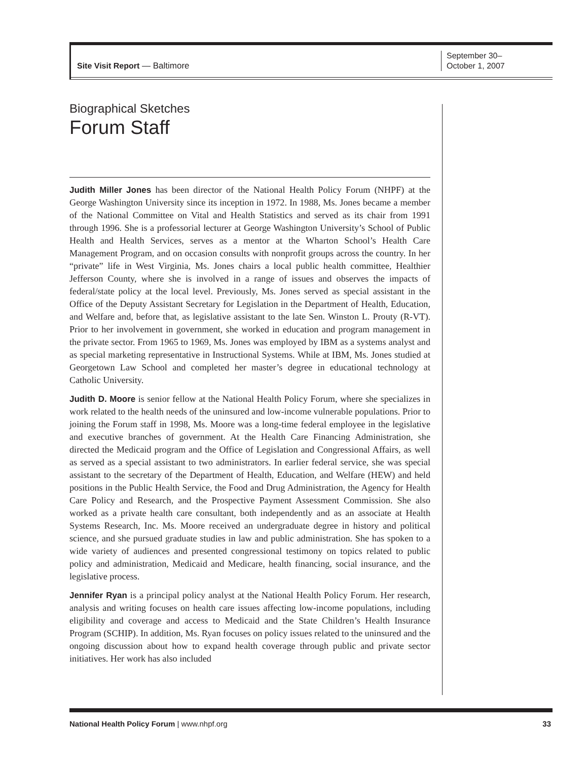Site Visit Report — Baltimore
September 30–
October 1, 2007
Biographical Sketches
Forum Staff
Judith Miller Jones has been director of the National Health Policy Forum (NHPF) at the George Washington University since its inception in 1972. In 1988, Ms. Jones became a member of the National Committee on Vital and Health Statistics and served as its chair from 1991 through 1996. She is a professorial lecturer at George Washington University’s School of Public Health and Health Services, serves as a mentor at the Wharton School’s Health Care Management Program, and on occasion consults with nonprofit groups across the country. In her “private” life in West Virginia, Ms. Jones chairs a local public health committee, Healthier Jefferson County, where she is involved in a range of issues and observes the impacts of federal/state policy at the local level. Previously, Ms. Jones served as special assistant in the Office of the Deputy Assistant Secretary for Legislation in the Department of Health, Education, and Welfare and, before that, as legislative assistant to the late Sen. Winston L. Prouty (R-VT). Prior to her involvement in government, she worked in education and program management in the private sector. From 1965 to 1969, Ms. Jones was employed by IBM as a systems analyst and as special marketing representative in Instructional Systems. While at IBM, Ms. Jones studied at Georgetown Law School and completed her master’s degree in educational technology at Catholic University.
Judith D. Moore is senior fellow at the National Health Policy Forum, where she specializes in work related to the health needs of the uninsured and low-income vulnerable populations. Prior to joining the Forum staff in 1998, Ms. Moore was a long-time federal employee in the legislative and executive branches of government. At the Health Care Financing Administration, she directed the Medicaid program and the Office of Legislation and Congressional Affairs, as well as served as a special assistant to two administrators. In earlier federal service, she was special assistant to the secretary of the Department of Health, Education, and Welfare (HEW) and held positions in the Public Health Service, the Food and Drug Administration, the Agency for Health Care Policy and Research, and the Prospective Payment Assessment Commission. She also worked as a private health care consultant, both independently and as an associate at Health Systems Research, Inc. Ms. Moore received an undergraduate degree in history and political science, and she pursued graduate studies in law and public administration. She has spoken to a wide variety of audiences and presented congressional testimony on topics related to public policy and administration, Medicaid and Medicare, health financing, social insurance, and the legislative process.
Jennifer Ryan is a principal policy analyst at the National Health Policy Forum. Her research, analysis and writing focuses on health care issues affecting low-income populations, including eligibility and coverage and access to Medicaid and the State Children’s Health Insurance Program (SCHIP). In addition, Ms. Ryan focuses on policy issues related to the uninsured and the ongoing discussion about how to expand health coverage through public and private sector initiatives. Her work has also included
National Health Policy Forum | www.nhpf.org 33